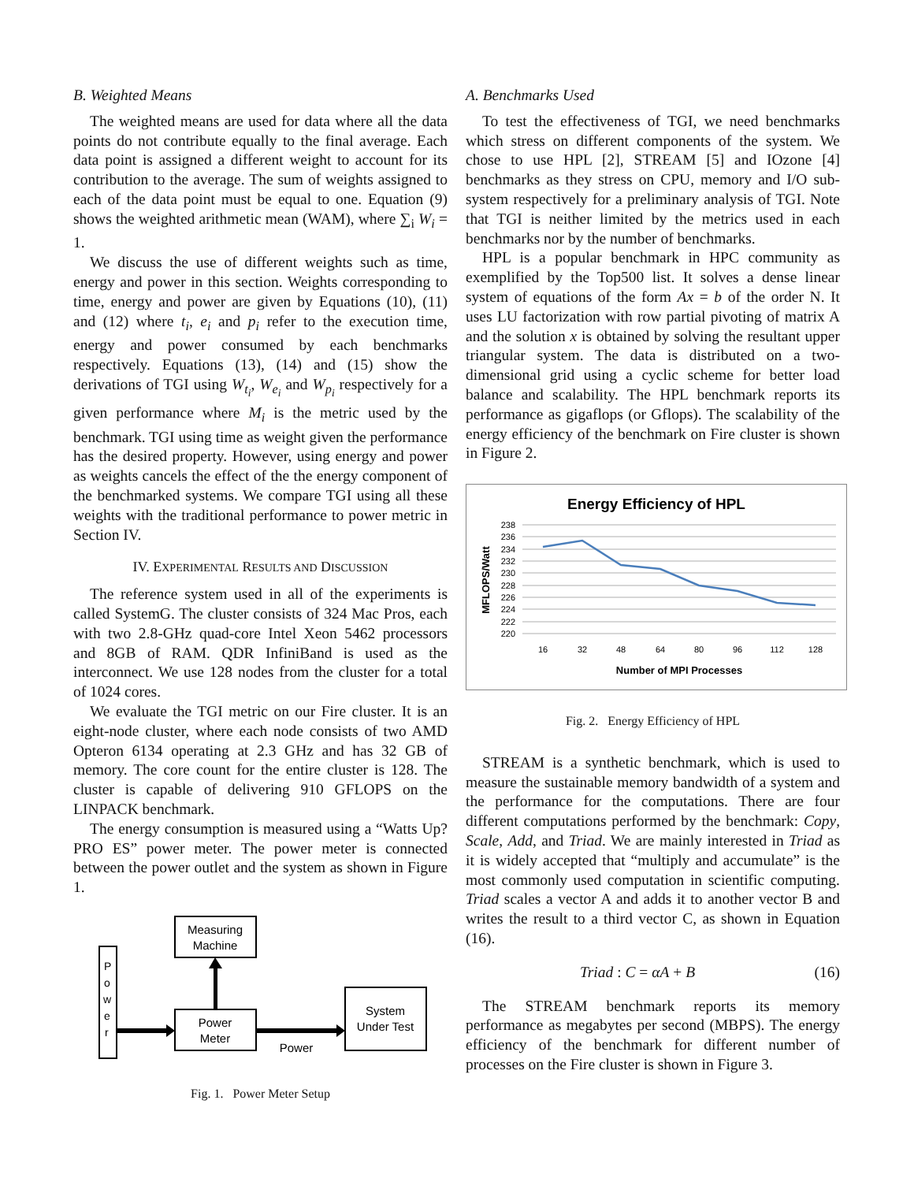B. Weighted Means
The weighted means are used for data where all the data points do not contribute equally to the final average. Each data point is assigned a different weight to account for its contribution to the average. The sum of weights assigned to each of the data point must be equal to one. Equation (9) shows the weighted arithmetic mean (WAM), where ∑<sub>i</sub> W<sub>i</sub> = 1.
We discuss the use of different weights such as time, energy and power in this section. Weights corresponding to time, energy and power are given by Equations (10), (11) and (12) where t<sub>i</sub>, e<sub>i</sub> and p<sub>i</sub> refer to the execution time, energy and power consumed by each benchmarks respectively. Equations (13), (14) and (15) show the derivations of TGI using W<sub>t<sub>i</sub></sub>, W<sub>e<sub>i</sub></sub> and W<sub>p<sub>i</sub></sub> respectively for a given performance where M<sub>i</sub> is the metric used by the benchmark. TGI using time as weight given the performance has the desired property. However, using energy and power as weights cancels the effect of the the energy component of the benchmarked systems. We compare TGI using all these weights with the traditional performance to power metric in Section IV.
IV. EXPERIMENTAL RESULTS AND DISCUSSION
The reference system used in all of the experiments is called SystemG. The cluster consists of 324 Mac Pros, each with two 2.8-GHz quad-core Intel Xeon 5462 processors and 8GB of RAM. QDR InfiniBand is used as the interconnect. We use 128 nodes from the cluster for a total of 1024 cores.
We evaluate the TGI metric on our Fire cluster. It is an eight-node cluster, where each node consists of two AMD Opteron 6134 operating at 2.3 GHz and has 32 GB of memory. The core count for the entire cluster is 128. The cluster is capable of delivering 910 GFLOPS on the LINPACK benchmark.
The energy consumption is measured using a “Watts Up? PRO ES” power meter. The power meter is connected between the power outlet and the system as shown in Figure 1.
P
o
w
e
r
Measuring
Machine
Power
Meter
System
Under Test
Power
Fig. 1. Power Meter Setup
A. Benchmarks Used
To test the effectiveness of TGI, we need benchmarks which stress on different components of the system. We chose to use HPL [2], STREAM [5] and IOzone [4] benchmarks as they stress on CPU, memory and I/O sub-system respectively for a preliminary analysis of TGI. Note that TGI is neither limited by the metrics used in each benchmarks nor by the number of benchmarks.
HPL is a popular benchmark in HPC community as exemplified by the Top500 list. It solves a dense linear system of equations of the form Ax = b of the order N. It uses LU factorization with row partial pivoting of matrix A and the solution x is obtained by solving the resultant upper triangular system. The data is distributed on a two-dimensional grid using a cyclic scheme for better load balance and scalability. The HPL benchmark reports its performance as gigaflops (or Gflops). The scalability of the energy efficiency of the benchmark on Fire cluster is shown in Figure 2.
Energy Efficiency of HPL
238
236
234
232
230
228
226
224
222
220
16
32
48
64
80
96
112
128
Number of MPI Processes
MFLOPS/Watt
Fig. 2. Energy Efficiency of HPL
STREAM is a synthetic benchmark, which is used to measure the sustainable memory bandwidth of a system and the performance for the computations. There are four different computations performed by the benchmark: Copy, Scale, Add, and Triad. We are mainly interested in Triad as it is widely accepted that “multiply and accumulate” is the most commonly used computation in scientific computing. Triad scales a vector A and adds it to another vector B and writes the result to a third vector C, as shown in Equation (16).
Triad : C = αA + B (16)
The STREAM benchmark reports its memory performance as megabytes per second (MBPS). The energy efficiency of the benchmark for different number of processes on the Fire cluster is shown in Figure 3.